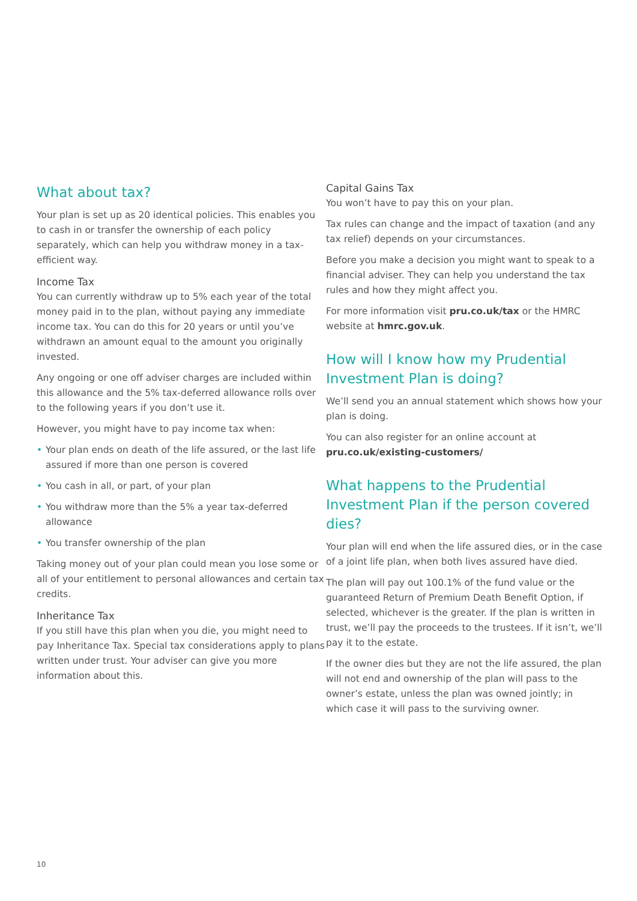What about tax?
Your plan is set up as 20 identical policies. This enables you to cash in or transfer the ownership of each policy separately, which can help you withdraw money in a tax-efficient way.
Income Tax
You can currently withdraw up to 5% each year of the total money paid in to the plan, without paying any immediate income tax. You can do this for 20 years or until you’ve withdrawn an amount equal to the amount you originally invested.
Any ongoing or one off adviser charges are included within this allowance and the 5% tax-deferred allowance rolls over to the following years if you don’t use it.
However, you might have to pay income tax when:
• Your plan ends on death of the life assured, or the last life assured if more than one person is covered
• You cash in all, or part, of your plan
• You withdraw more than the 5% a year tax-deferred allowance
• You transfer ownership of the plan
Taking money out of your plan could mean you lose some or all of your entitlement to personal allowances and certain tax credits.
Inheritance Tax
If you still have this plan when you die, you might need to pay Inheritance Tax. Special tax considerations apply to plans written under trust. Your adviser can give you more information about this.
Capital Gains Tax
You won’t have to pay this on your plan.
Tax rules can change and the impact of taxation (and any tax relief) depends on your circumstances.
Before you make a decision you might want to speak to a financial adviser. They can help you understand the tax rules and how they might affect you.
For more information visit pru.co.uk/tax or the HMRC website at hmrc.gov.uk.
How will I know how my Prudential Investment Plan is doing?
We’ll send you an annual statement which shows how your plan is doing.
You can also register for an online account at pru.co.uk/existing-customers/
What happens to the Prudential Investment Plan if the person covered dies?
Your plan will end when the life assured dies, or in the case of a joint life plan, when both lives assured have died.
The plan will pay out 100.1% of the fund value or the guaranteed Return of Premium Death Benefit Option, if selected, whichever is the greater. If the plan is written in trust, we’ll pay the proceeds to the trustees. If it isn’t, we’ll pay it to the estate.
If the owner dies but they are not the life assured, the plan will not end and ownership of the plan will pass to the owner’s estate, unless the plan was owned jointly; in which case it will pass to the surviving owner.
10